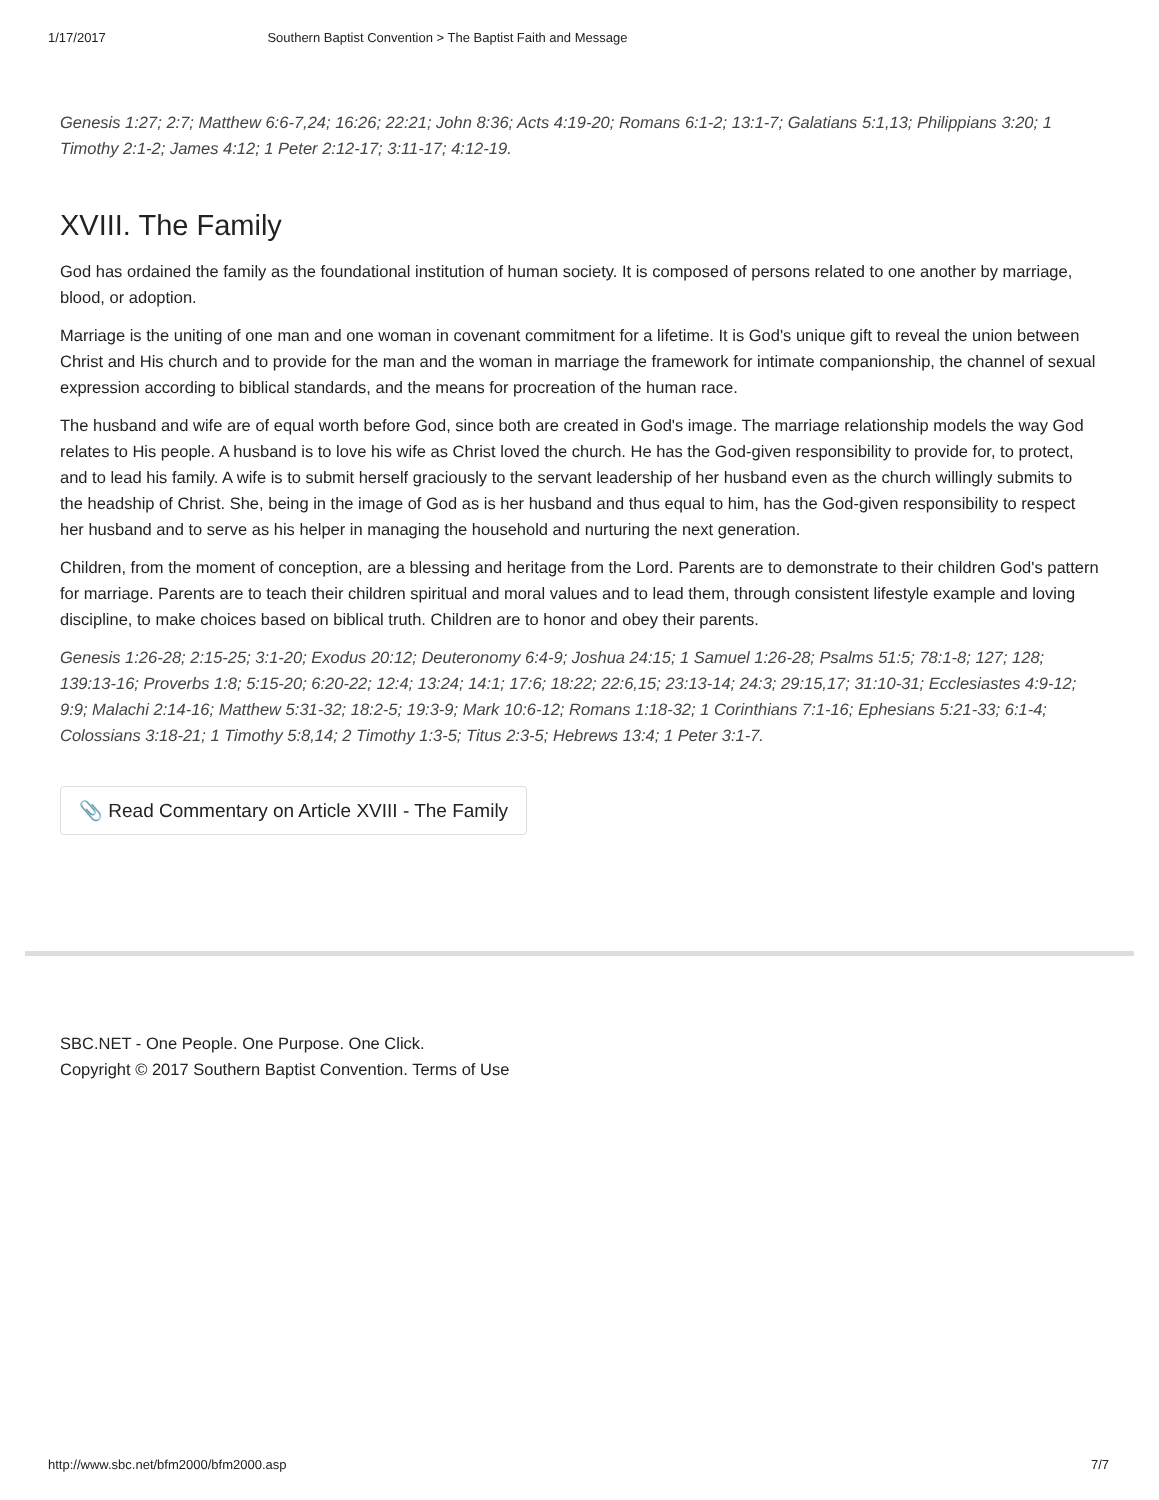1/17/2017 Southern Baptist Convention > The Baptist Faith and Message
Genesis 1:27; 2:7; Matthew 6:6-7,24; 16:26; 22:21; John 8:36; Acts 4:19-20; Romans 6:1-2; 13:1-7; Galatians 5:1,13; Philippians 3:20; 1 Timothy 2:1-2; James 4:12; 1 Peter 2:12-17; 3:11-17; 4:12-19.
XVIII. The Family
God has ordained the family as the foundational institution of human society. It is composed of persons related to one another by marriage, blood, or adoption.
Marriage is the uniting of one man and one woman in covenant commitment for a lifetime. It is God's unique gift to reveal the union between Christ and His church and to provide for the man and the woman in marriage the framework for intimate companionship, the channel of sexual expression according to biblical standards, and the means for procreation of the human race.
The husband and wife are of equal worth before God, since both are created in God's image. The marriage relationship models the way God relates to His people. A husband is to love his wife as Christ loved the church. He has the God-given responsibility to provide for, to protect, and to lead his family. A wife is to submit herself graciously to the servant leadership of her husband even as the church willingly submits to the headship of Christ. She, being in the image of God as is her husband and thus equal to him, has the God-given responsibility to respect her husband and to serve as his helper in managing the household and nurturing the next generation.
Children, from the moment of conception, are a blessing and heritage from the Lord. Parents are to demonstrate to their children God's pattern for marriage. Parents are to teach their children spiritual and moral values and to lead them, through consistent lifestyle example and loving discipline, to make choices based on biblical truth. Children are to honor and obey their parents.
Genesis 1:26-28; 2:15-25; 3:1-20; Exodus 20:12; Deuteronomy 6:4-9; Joshua 24:15; 1 Samuel 1:26-28; Psalms 51:5; 78:1-8; 127; 128; 139:13-16; Proverbs 1:8; 5:15-20; 6:20-22; 12:4; 13:24; 14:1; 17:6; 18:22; 22:6,15; 23:13-14; 24:3; 29:15,17; 31:10-31; Ecclesiastes 4:9-12; 9:9; Malachi 2:14-16; Matthew 5:31-32; 18:2-5; 19:3-9; Mark 10:6-12; Romans 1:18-32; 1 Corinthians 7:1-16; Ephesians 5:21-33; 6:1-4; Colossians 3:18-21; 1 Timothy 5:8,14; 2 Timothy 1:3-5; Titus 2:3-5; Hebrews 13:4; 1 Peter 3:1-7.
📎 Read Commentary on Article XVIII - The Family
SBC.NET - One People. One Purpose. One Click.
Copyright © 2017 Southern Baptist Convention. Terms of Use
http://www.sbc.net/bfm2000/bfm2000.asp 7/7